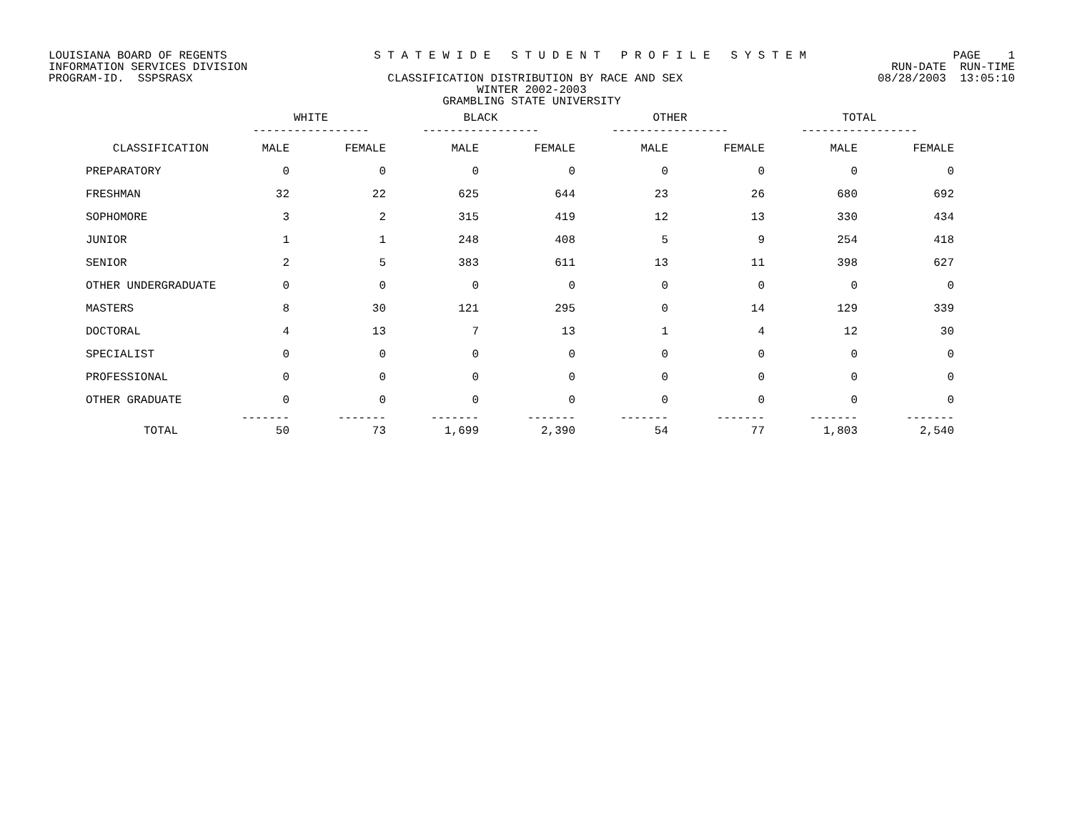LOUISIANA BOARD OF REGENTS S T A T E W I D E S T U D E N T P R O F I L E S Y S T E M PAGE 1
INFORMATION SERVICES DIVISION RUN-DATE RUN-TIME
PROGRAM-ID. SSPSRASX CLASSIFICATION DISTRIBUTION BY RACE AND SEX 08/28/2003 13:05:10
WINTER 2002-2003
GRAMBLING STATE UNIVERSITY
| | WHITE ----------------- | | BLACK ----------------- | | OTHER ----------------- | | TOTAL ----------------- | |
| --- | --- | --- | --- | --- | --- | --- | --- | --- |
| CLASSIFICATION | MALE | FEMALE | MALE | FEMALE | MALE | FEMALE | MALE | FEMALE |
| PREPARATORY | 0 | 0 | 0 | 0 | 0 | 0 | 0 | 0 |
| FRESHMAN | 32 | 22 | 625 | 644 | 23 | 26 | 680 | 692 |
| SOPHOMORE | 3 | 2 | 315 | 419 | 12 | 13 | 330 | 434 |
| JUNIOR | 1 | 1 | 248 | 408 | 5 | 9 | 254 | 418 |
| SENIOR | 2 | 5 | 383 | 611 | 13 | 11 | 398 | 627 |
| OTHER UNDERGRADUATE | 0 | 0 | 0 | 0 | 0 | 0 | 0 | 0 |
| MASTERS | 8 | 30 | 121 | 295 | 0 | 14 | 129 | 339 |
| DOCTORAL | 4 | 13 | 7 | 13 | 1 | 4 | 12 | 30 |
| SPECIALIST | 0 | 0 | 0 | 0 | 0 | 0 | 0 | 0 |
| PROFESSIONAL | 0 | 0 | 0 | 0 | 0 | 0 | 0 | 0 |
| OTHER GRADUATE | 0 | 0 | 0 | 0 | 0 | 0 | 0 | 0 |
| | ------- | ------- | ------- | ------- | ------- | ------- | ------- | ------- |
| TOTAL | 50 | 73 | 1,699 | 2,390 | 54 | 77 | 1,803 | 2,540 |